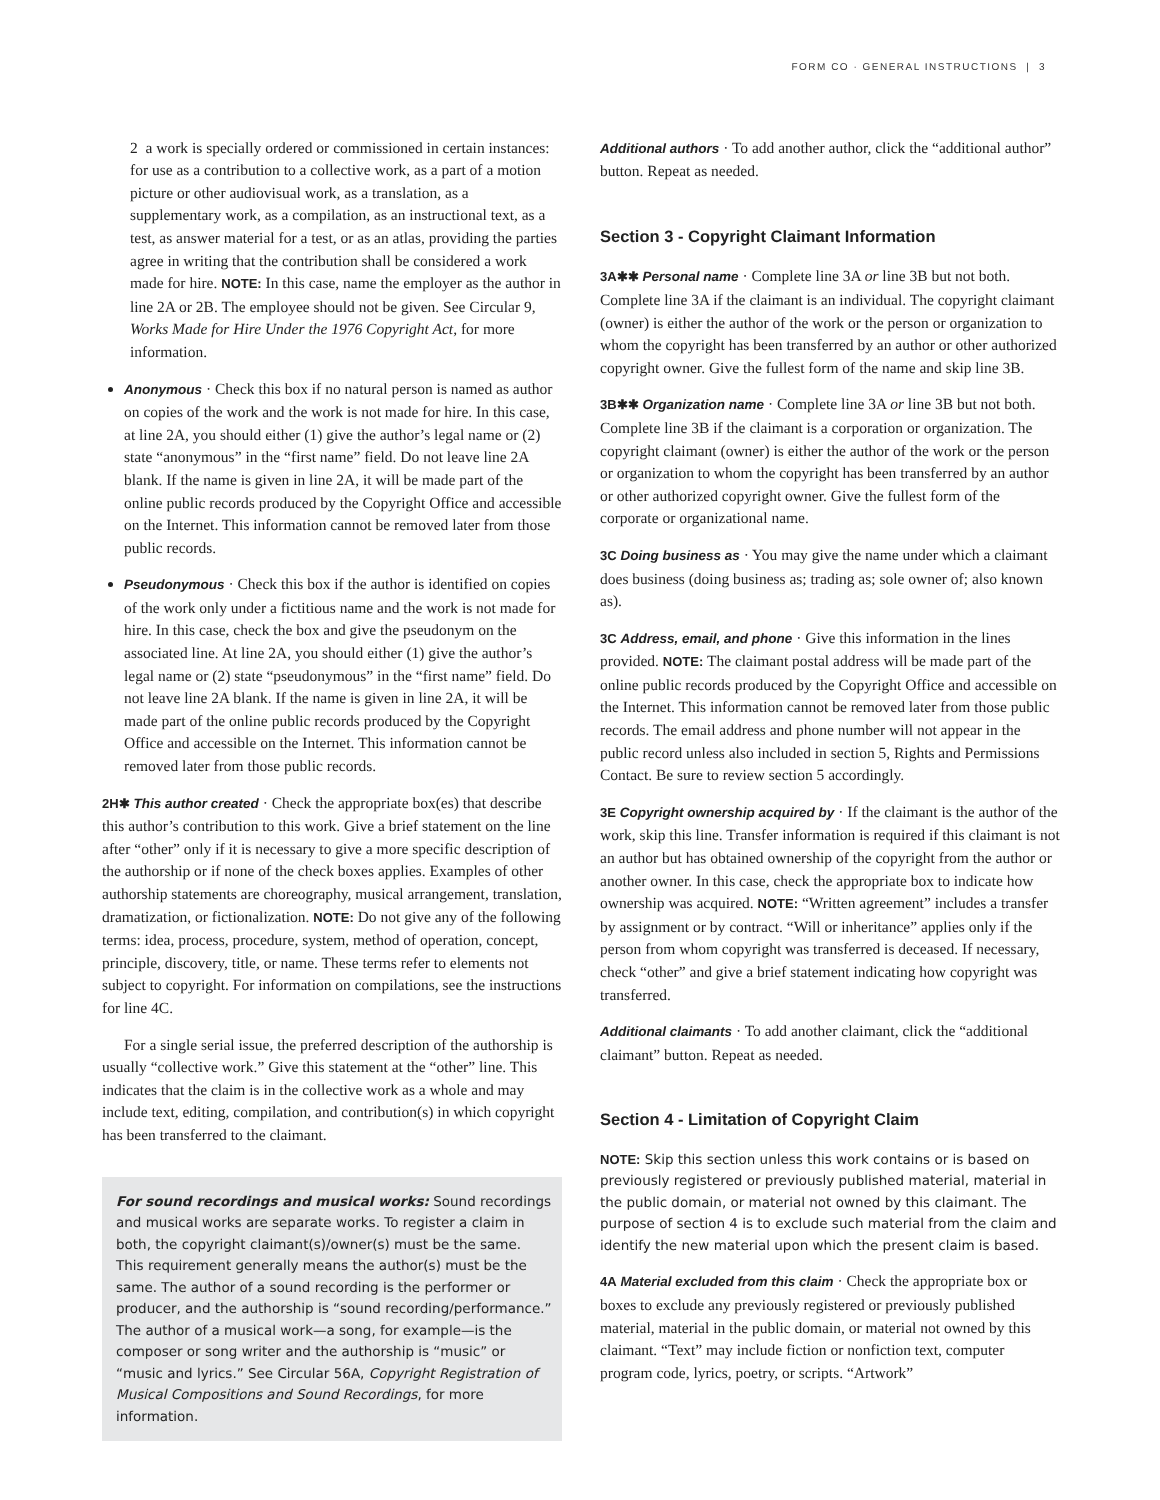FORM CO · GENERAL INSTRUCTIONS | 3
2 a work is specially ordered or commissioned in certain instances: for use as a contribution to a collective work, as a part of a motion picture or other audiovisual work, as a translation, as a supplementary work, as a compilation, as an instructional text, as a test, as answer material for a test, or as an atlas, providing the parties agree in writing that the contribution shall be considered a work made for hire. NOTE: In this case, name the employer as the author in line 2A or 2B. The employee should not be given. See Circular 9, Works Made for Hire Under the 1976 Copyright Act, for more information.
Anonymous · Check this box if no natural person is named as author on copies of the work and the work is not made for hire. In this case, at line 2A, you should either (1) give the author’s legal name or (2) state “anonymous” in the “first name” field. Do not leave line 2A blank. If the name is given in line 2A, it will be made part of the online public records produced by the Copyright Office and accessible on the Internet. This information cannot be removed later from those public records.
Pseudonymous · Check this box if the author is identified on copies of the work only under a fictitious name and the work is not made for hire. In this case, check the box and give the pseudonym on the associated line. At line 2A, you should either (1) give the author’s legal name or (2) state “pseudonymous” in the “first name” field. Do not leave line 2A blank. If the name is given in line 2A, it will be made part of the online public records produced by the Copyright Office and accessible on the Internet. This information cannot be removed later from those public records.
2H✱ This author created · Check the appropriate box(es) that describe this author’s contribution to this work. Give a brief statement on the line after “other” only if it is necessary to give a more specific description of the authorship or if none of the check boxes applies. Examples of other authorship statements are choreography, musical arrangement, translation, dramatization, or fictionalization. NOTE: Do not give any of the following terms: idea, process, procedure, system, method of operation, concept, principle, discovery, title, or name. These terms refer to elements not subject to copyright. For information on compilations, see the instructions for line 4C.
For a single serial issue, the preferred description of the authorship is usually “collective work.” Give this statement at the “other” line. This indicates that the claim is in the collective work as a whole and may include text, editing, compilation, and contribution(s) in which copyright has been transferred to the claimant.
For sound recordings and musical works: Sound recordings and musical works are separate works. To register a claim in both, the copyright claimant(s)/owner(s) must be the same. This requirement generally means the author(s) must be the same. The author of a sound recording is the performer or producer, and the authorship is “sound recording/performance.” The author of a musical work—a song, for example—is the composer or song writer and the authorship is “music” or “music and lyrics.” See Circular 56A, Copyright Registration of Musical Compositions and Sound Recordings, for more information.
Additional authors · To add another author, click the “additional author” button. Repeat as needed.
Section 3 - Copyright Claimant Information
3A✱✱ Personal name · Complete line 3A or line 3B but not both. Complete line 3A if the claimant is an individual. The copyright claimant (owner) is either the author of the work or the person or organization to whom the copyright has been transferred by an author or other authorized copyright owner. Give the fullest form of the name and skip line 3B.
3B✱✱ Organization name · Complete line 3A or line 3B but not both. Complete line 3B if the claimant is a corporation or organization. The copyright claimant (owner) is either the author of the work or the person or organization to whom the copyright has been transferred by an author or other authorized copyright owner. Give the fullest form of the corporate or organizational name.
3C Doing business as · You may give the name under which a claimant does business (doing business as; trading as; sole owner of; also known as).
3C Address, email, and phone · Give this information in the lines provided. NOTE: The claimant postal address will be made part of the online public records produced by the Copyright Office and accessible on the Internet. This information cannot be removed later from those public records. The email address and phone number will not appear in the public record unless also included in section 5, Rights and Permissions Contact. Be sure to review section 5 accordingly.
3E Copyright ownership acquired by · If the claimant is the author of the work, skip this line. Transfer information is required if this claimant is not an author but has obtained ownership of the copyright from the author or another owner. In this case, check the appropriate box to indicate how ownership was acquired. NOTE: “Written agreement” includes a transfer by assignment or by contract. “Will or inheritance” applies only if the person from whom copyright was transferred is deceased. If necessary, check “other” and give a brief statement indicating how copyright was transferred.
Additional claimants · To add another claimant, click the “additional claimant” button. Repeat as needed.
Section 4 - Limitation of Copyright Claim
NOTE: Skip this section unless this work contains or is based on previously registered or previously published material, material in the public domain, or material not owned by this claimant. The purpose of section 4 is to exclude such material from the claim and identify the new material upon which the present claim is based.
4A Material excluded from this claim · Check the appropriate box or boxes to exclude any previously registered or previously published material, material in the public domain, or material not owned by this claimant. “Text” may include fiction or nonfiction text, computer program code, lyrics, poetry, or scripts. “Artwork”